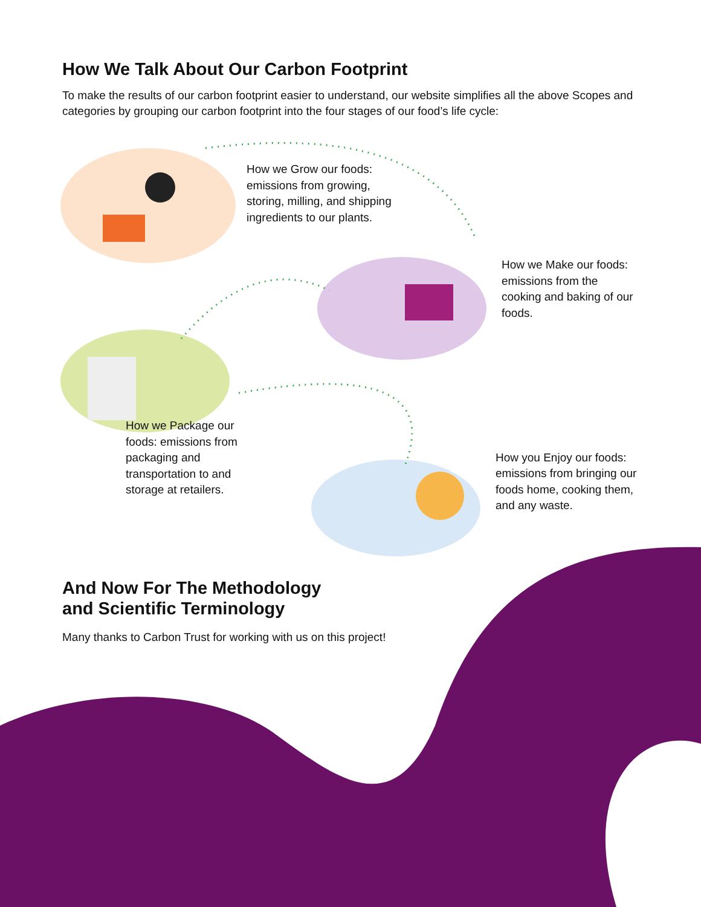How We Talk About Our Carbon Footprint
To make the results of our carbon footprint easier to understand, our website simplifies all the above Scopes and categories by grouping our carbon footprint into the four stages of our food’s life cycle:
How we Grow our foods: emissions from growing, storing, milling, and shipping ingredients to our plants.
How we Make our foods: emissions from the cooking and baking of our foods.
How we Package our foods: emissions from packaging and transportation to and storage at retailers.
How you Enjoy our foods: emissions from bringing our foods home, cooking them, and any waste.
And Now For The Methodology
and Scientific Terminology
Many thanks to Carbon Trust for working with us on this project!